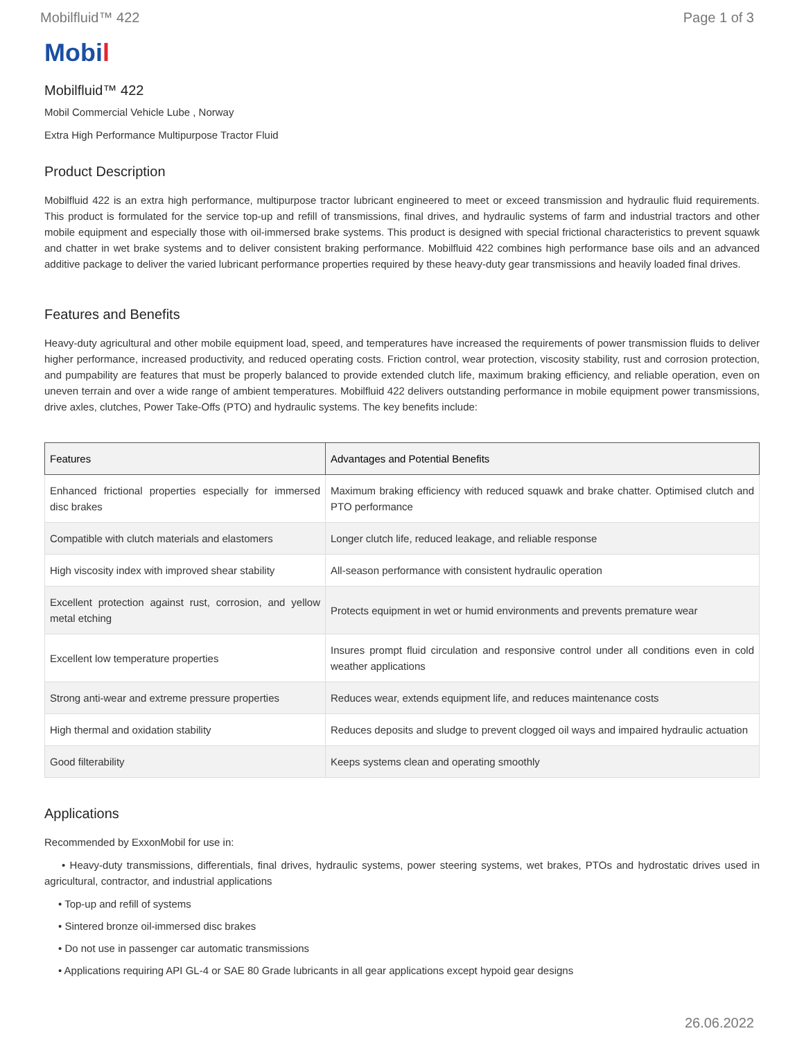Mobilfluid™ 422 Page 1 of 3
Mobil
Mobilfluid™ 422
Mobil Commercial Vehicle Lube , Norway
Extra High Performance Multipurpose Tractor Fluid
Product Description
Mobilfluid 422 is an extra high performance, multipurpose tractor lubricant engineered to meet or exceed transmission and hydraulic fluid requirements. This product is formulated for the service top-up and refill of transmissions, final drives, and hydraulic systems of farm and industrial tractors and other mobile equipment and especially those with oil-immersed brake systems. This product is designed with special frictional characteristics to prevent squawk and chatter in wet brake systems and to deliver consistent braking performance. Mobilfluid 422 combines high performance base oils and an advanced additive package to deliver the varied lubricant performance properties required by these heavy-duty gear transmissions and heavily loaded final drives.
Features and Benefits
Heavy-duty agricultural and other mobile equipment load, speed, and temperatures have increased the requirements of power transmission fluids to deliver higher performance, increased productivity, and reduced operating costs. Friction control, wear protection, viscosity stability, rust and corrosion protection, and pumpability are features that must be properly balanced to provide extended clutch life, maximum braking efficiency, and reliable operation, even on uneven terrain and over a wide range of ambient temperatures. Mobilfluid 422 delivers outstanding performance in mobile equipment power transmissions, drive axles, clutches, Power Take-Offs (PTO) and hydraulic systems. The key benefits include:
| Features | Advantages and Potential Benefits |
| --- | --- |
| Enhanced frictional properties especially for immersed disc brakes | Maximum braking efficiency with reduced squawk and brake chatter. Optimised clutch and PTO performance |
| Compatible with clutch materials and elastomers | Longer clutch life, reduced leakage, and reliable response |
| High viscosity index with improved shear stability | All-season performance with consistent hydraulic operation |
| Excellent protection against rust, corrosion, and yellow metal etching | Protects equipment in wet or humid environments and prevents premature wear |
| Excellent low temperature properties | Insures prompt fluid circulation and responsive control under all conditions even in cold weather applications |
| Strong anti-wear and extreme pressure properties | Reduces wear, extends equipment life, and reduces maintenance costs |
| High thermal and oxidation stability | Reduces deposits and sludge to prevent clogged oil ways and impaired hydraulic actuation |
| Good filterability | Keeps systems clean and operating smoothly |
Applications
Recommended by ExxonMobil for use in:
• Heavy-duty transmissions, differentials, final drives, hydraulic systems, power steering systems, wet brakes, PTOs and hydrostatic drives used in agricultural, contractor, and industrial applications
• Top-up and refill of systems
• Sintered bronze oil-immersed disc brakes
• Do not use in passenger car automatic transmissions
• Applications requiring API GL-4 or SAE 80 Grade lubricants in all gear applications except hypoid gear designs
26.06.2022